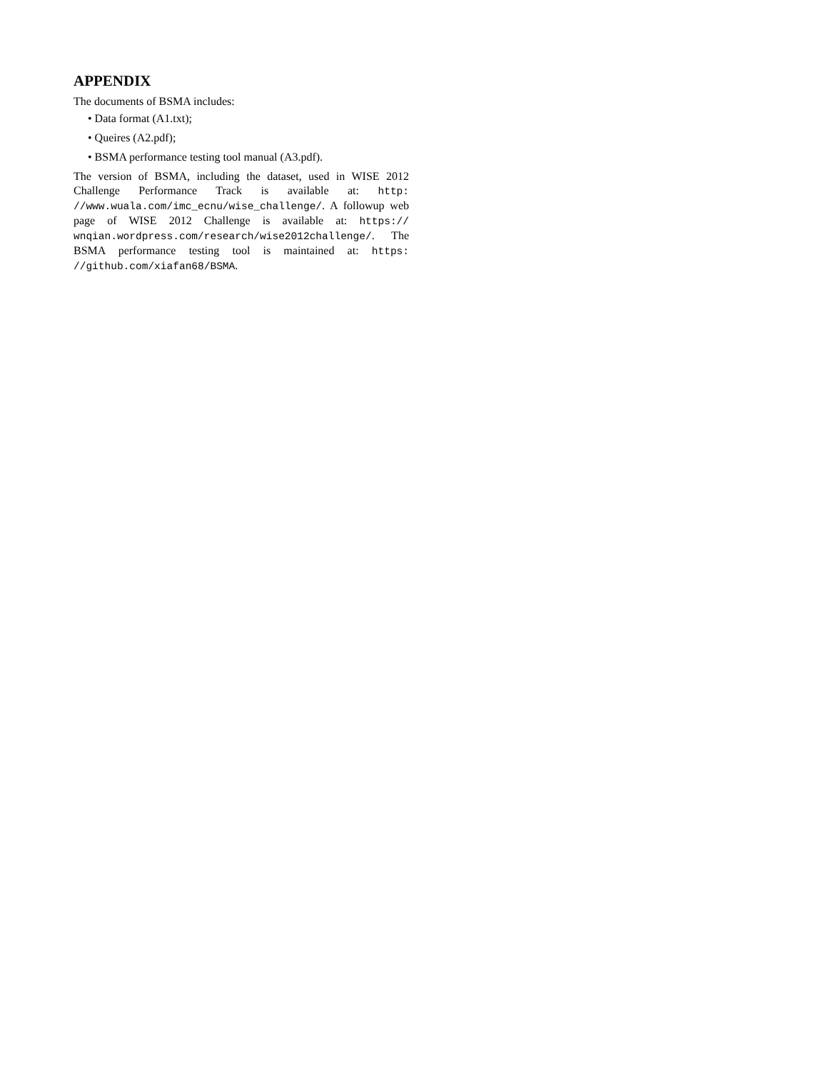APPENDIX
The documents of BSMA includes:
• Data format (A1.txt);
• Queires (A2.pdf);
• BSMA performance testing tool manual (A3.pdf).
The version of BSMA, including the dataset, used in WISE 2012 Challenge Performance Track is available at: http: //www.wuala.com/imc_ecnu/wise_challenge/. A followup web page of WISE 2012 Challenge is available at: https:// wnqian.wordpress.com/research/wise2012challenge/. The BSMA performance testing tool is maintained at: https: //github.com/xiafan68/BSMA.